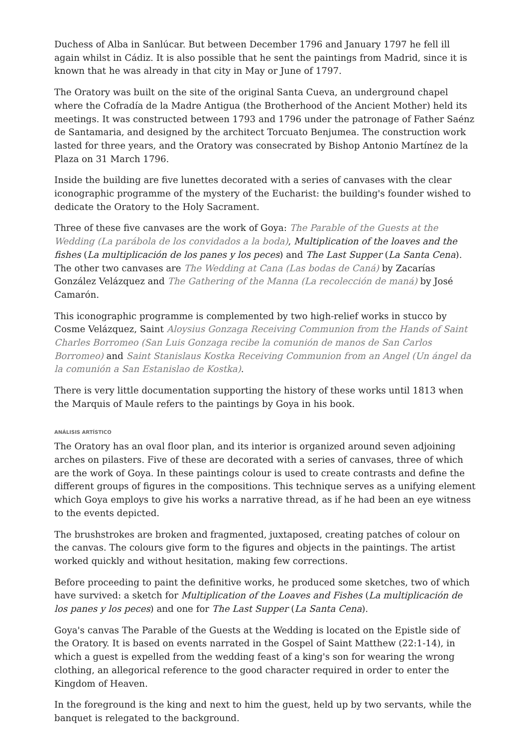Duchess of Alba in Sanlúcar. But between December 1796 and January 1797 he fell ill again whilst in Cádiz. It is also possible that he sent the paintings from Madrid, since it is known that he was already in that city in May or June of 1797.
The Oratory was built on the site of the original Santa Cueva, an underground chapel where the Cofradía de la Madre Antigua (the Brotherhood of the Ancient Mother) held its meetings. It was constructed between 1793 and 1796 under the patronage of Father Saénz de Santamaria, and designed by the architect Torcuato Benjumea. The construction work lasted for three years, and the Oratory was consecrated by Bishop Antonio Martínez de la Plaza on 31 March 1796.
Inside the building are five lunettes decorated with a series of canvases with the clear iconographic programme of the mystery of the Eucharist: the building's founder wished to dedicate the Oratory to the Holy Sacrament.
Three of these five canvases are the work of Goya: The Parable of the Guests at the Wedding (La parábola de los convidados a la boda), Multiplication of the loaves and the fishes (La multiplicación de los panes y los peces) and The Last Supper (La Santa Cena). The other two canvases are The Wedding at Cana (Las bodas de Caná) by Zacarías González Velázquez and The Gathering of the Manna (La recolección de maná) by José Camarón.
This iconographic programme is complemented by two high-relief works in stucco by Cosme Velázquez, Saint Aloysius Gonzaga Receiving Communion from the Hands of Saint Charles Borromeo (San Luis Gonzaga recibe la comunión de manos de San Carlos Borromeo) and Saint Stanislaus Kostka Receiving Communion from an Angel (Un ángel da la comunión a San Estanislao de Kostka).
There is very little documentation supporting the history of these works until 1813 when the Marquis of Maule refers to the paintings by Goya in his book.
ANÁLISIS ARTÍSTICO
The Oratory has an oval floor plan, and its interior is organized around seven adjoining arches on pilasters. Five of these are decorated with a series of canvases, three of which are the work of Goya. In these paintings colour is used to create contrasts and define the different groups of figures in the compositions. This technique serves as a unifying element which Goya employs to give his works a narrative thread, as if he had been an eye witness to the events depicted.
The brushstrokes are broken and fragmented, juxtaposed, creating patches of colour on the canvas. The colours give form to the figures and objects in the paintings. The artist worked quickly and without hesitation, making few corrections.
Before proceeding to paint the definitive works, he produced some sketches, two of which have survived: a sketch for Multiplication of the Loaves and Fishes (La multiplicación de los panes y los peces) and one for The Last Supper (La Santa Cena).
Goya's canvas The Parable of the Guests at the Wedding is located on the Epistle side of the Oratory. It is based on events narrated in the Gospel of Saint Matthew (22:1-14), in which a guest is expelled from the wedding feast of a king's son for wearing the wrong clothing, an allegorical reference to the good character required in order to enter the Kingdom of Heaven.
In the foreground is the king and next to him the guest, held up by two servants, while the banquet is relegated to the background.